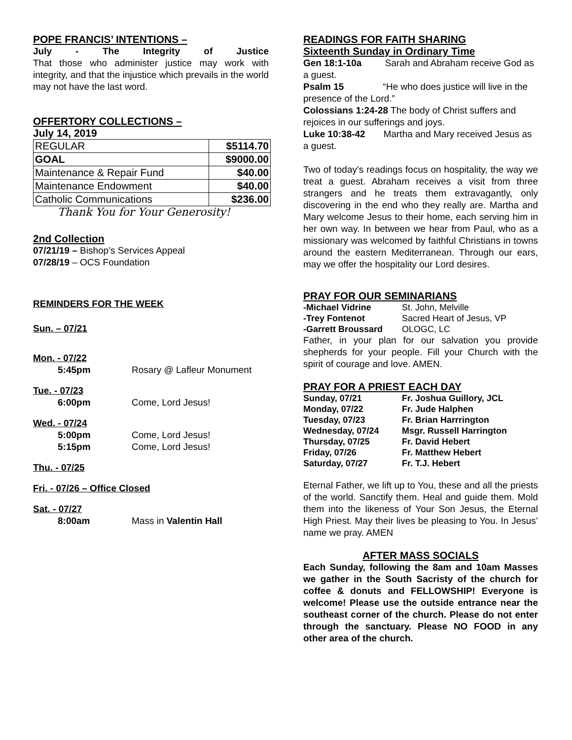POPE FRANCIS’ INTENTIONS –
July - The Integrity of Justice
That those who administer justice may work with integrity, and that the injustice which prevails in the world may not have the last word.
OFFERTORY COLLECTIONS –
July 14, 2019
| REGULAR | $5114.70 |
| GOAL | $9000.00 |
| Maintenance & Repair Fund | $40.00 |
| Maintenance Endowment | $40.00 |
| Catholic Communications | $236.00 |
Thank You for Your Generosity!
2nd Collection
07/21/19 – Bishop’s Services Appeal
07/28/19 – OCS Foundation
REMINDERS FOR THE WEEK
Sun. – 07/21
Mon. - 07/22
5:45pm Rosary @ Lafleur Monument
Tue. - 07/23
6:00pm Come, Lord Jesus!
Wed. - 07/24
5:00pm Come, Lord Jesus!
5:15pm Come, Lord Jesus!
Thu. - 07/25
Fri. - 07/26 – Office Closed
Sat. - 07/27
8:00am Mass in Valentin Hall
READINGS FOR FAITH SHARING
Sixteenth Sunday in Ordinary Time
Gen 18:1-10a Sarah and Abraham receive God as a guest.
Psalm 15 “He who does justice will live in the presence of the Lord.”
Colossians 1:24-28 The body of Christ suffers and rejoices in our sufferings and joys.
Luke 10:38-42 Martha and Mary received Jesus as a guest.
Two of today’s readings focus on hospitality, the way we treat a guest. Abraham receives a visit from three strangers and he treats them extravagantly, only discovering in the end who they really are. Martha and Mary welcome Jesus to their home, each serving him in her own way. In between we hear from Paul, who as a missionary was welcomed by faithful Christians in towns around the eastern Mediterranean. Through our ears, may we offer the hospitality our Lord desires.
PRAY FOR OUR SEMINARIANS
| -Michael Vidrine | St. John, Melville |
| -Trey Fontenot | Sacred Heart of Jesus, VP |
| -Garrett Broussard | OLOGC, LC |
Father, in your plan for our salvation you provide shepherds for your people. Fill your Church with the spirit of courage and love. AMEN.
PRAY FOR A PRIEST EACH DAY
| Sunday, 07/21 | Fr. Joshua Guillory, JCL |
| Monday, 07/22 | Fr. Jude Halphen |
| Tuesday, 07/23 | Fr. Brian Harrrington |
| Wednesday, 07/24 | Msgr. Russell Harrington |
| Thursday, 07/25 | Fr. David Hebert |
| Friday, 07/26 | Fr. Matthew Hebert |
| Saturday, 07/27 | Fr. T.J. Hebert |
Eternal Father, we lift up to You, these and all the priests of the world. Sanctify them. Heal and guide them. Mold them into the likeness of Your Son Jesus, the Eternal High Priest. May their lives be pleasing to You. In Jesus’ name we pray. AMEN
AFTER MASS SOCIALS
Each Sunday, following the 8am and 10am Masses we gather in the South Sacristy of the church for coffee & donuts and FELLOWSHIP! Everyone is welcome! Please use the outside entrance near the southeast corner of the church. Please do not enter through the sanctuary. Please NO FOOD in any other area of the church.